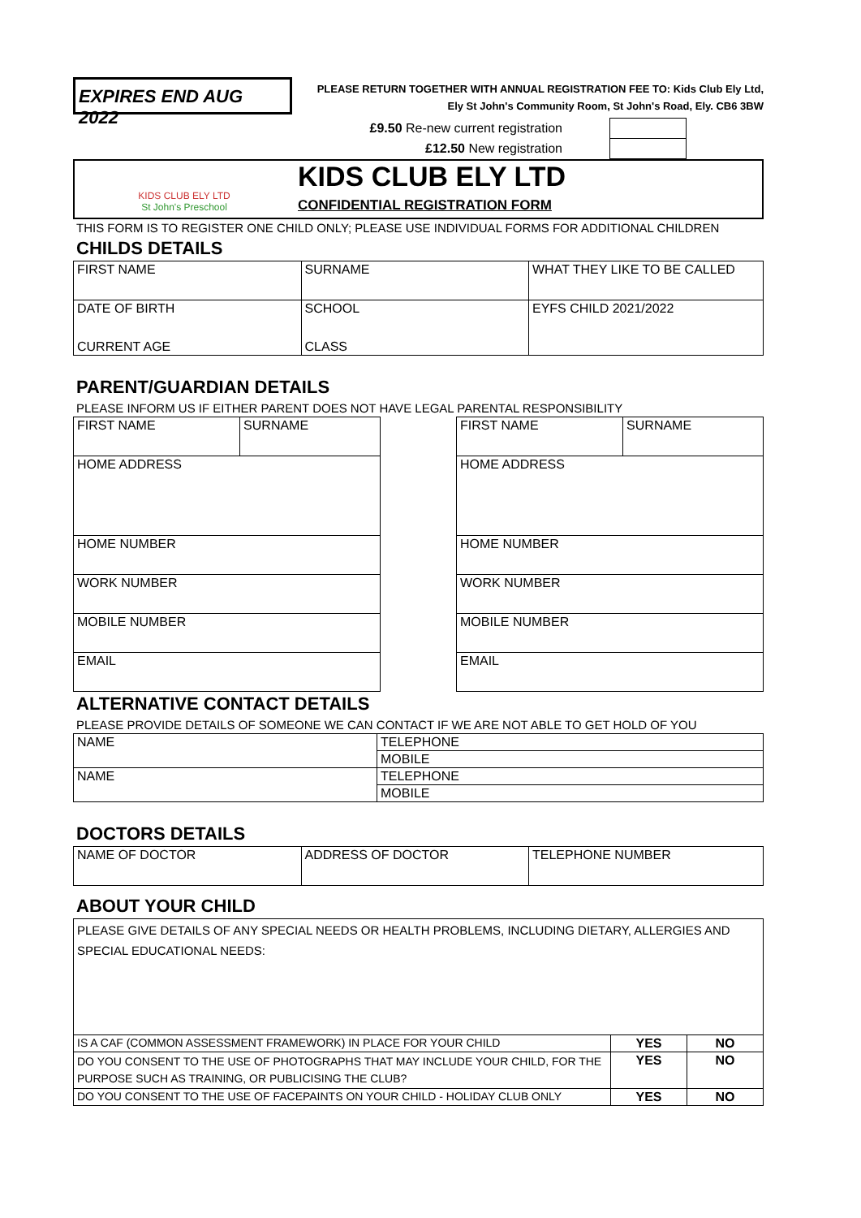EXPIRES END AUG 2022
PLEASE RETURN TOGETHER WITH ANNUAL REGISTRATION FEE TO: Kids Club Ely Ltd,
Ely St John's Community Room, St John's Road, Ely. CB6 3BW
£9.50 Re-new current registration
£12.50 New registration
KIDS CLUB ELY LTD
St John's Preschool
KIDS CLUB ELY LTD
CONFIDENTIAL REGISTRATION FORM
THIS FORM IS TO REGISTER ONE CHILD ONLY; PLEASE USE INDIVIDUAL FORMS FOR ADDITIONAL CHILDREN
CHILDS DETAILS
| FIRST NAME | SURNAME | WHAT THEY LIKE TO BE CALLED |
| DATE OF BIRTH | SCHOOL | EYFS CHILD 2021/2022 |
| CURRENT AGE | CLASS | |
PARENT/GUARDIAN DETAILS
PLEASE INFORM US IF EITHER PARENT DOES NOT HAVE LEGAL PARENTAL RESPONSIBILITY
| FIRST NAME | SURNAME |
| HOME ADDRESS | |
| HOME NUMBER | |
| WORK NUMBER | |
| MOBILE NUMBER | |
| EMAIL | |
| FIRST NAME | SURNAME |
| HOME ADDRESS | |
| HOME NUMBER | |
| WORK NUMBER | |
| MOBILE NUMBER | |
| EMAIL | |
ALTERNATIVE CONTACT DETAILS
PLEASE PROVIDE DETAILS OF SOMEONE WE CAN CONTACT IF WE ARE NOT ABLE TO GET HOLD OF YOU
| NAME | TELEPHONE |
| | MOBILE |
| NAME | TELEPHONE |
| | MOBILE |
DOCTORS DETAILS
| NAME OF DOCTOR | ADDRESS OF DOCTOR | TELEPHONE NUMBER |
ABOUT YOUR CHILD
| PLEASE GIVE DETAILS OF ANY SPECIAL NEEDS OR HEALTH PROBLEMS, INCLUDING DIETARY, ALLERGIES AND SPECIAL EDUCATIONAL NEEDS: | | |
| IS A CAF (COMMON ASSESSMENT FRAMEWORK) IN PLACE FOR YOUR CHILD | YES | NO |
| DO YOU CONSENT TO THE USE OF PHOTOGRAPHS THAT MAY INCLUDE YOUR CHILD, FOR THE PURPOSE SUCH AS TRAINING, OR PUBLICISING THE CLUB? | YES | NO |
| DO YOU CONSENT TO THE USE OF FACEPAINTS ON YOUR CHILD - HOLIDAY CLUB ONLY | YES | NO |